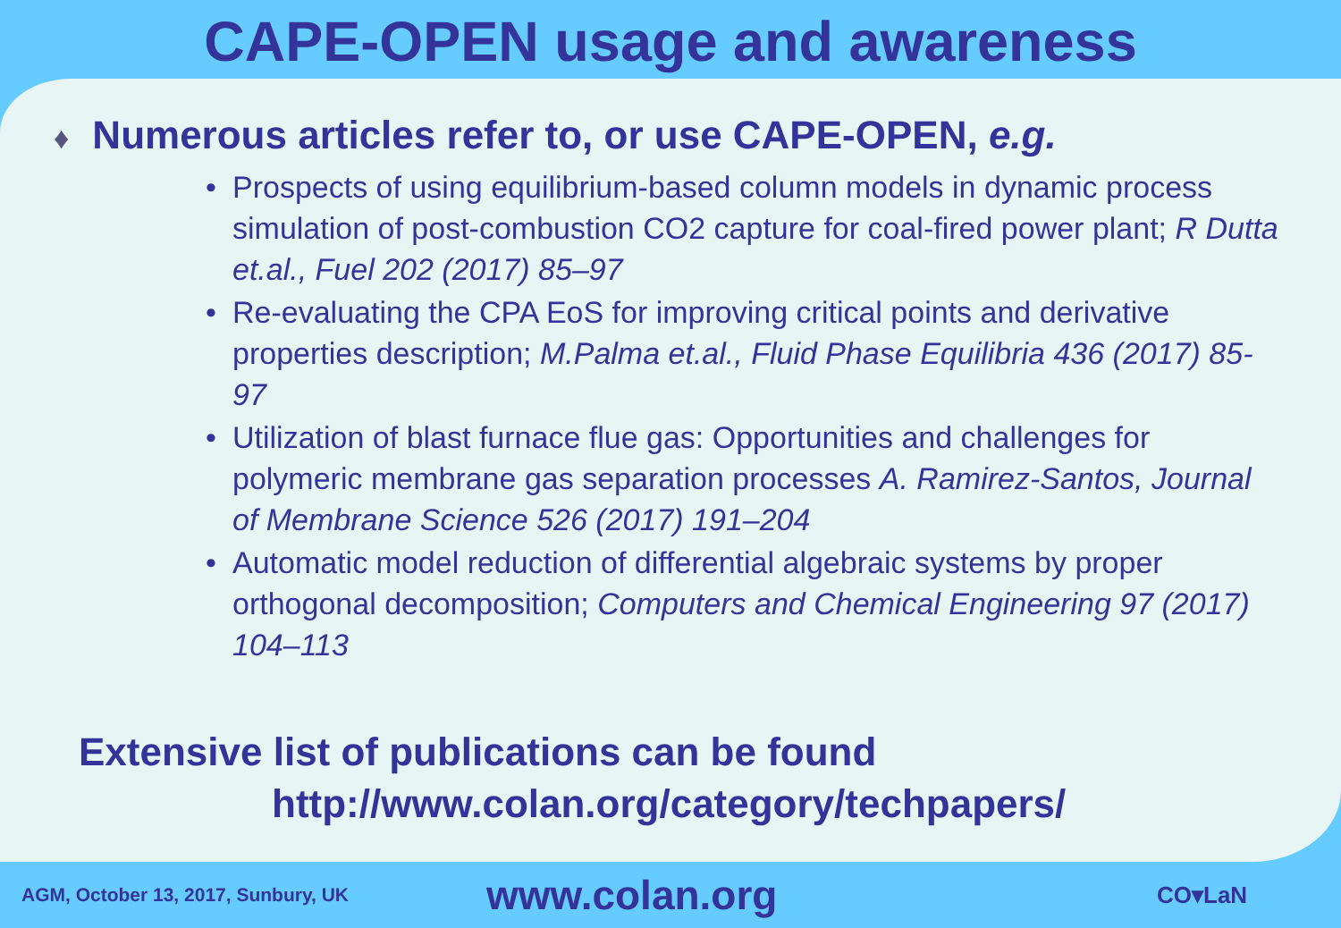CAPE-OPEN usage and awareness
♦ Numerous articles refer to, or use CAPE-OPEN, e.g.
• Prospects of using equilibrium-based column models in dynamic process simulation of post-combustion CO2 capture for coal-fired power plant; R Dutta et.al., Fuel 202 (2017) 85–97
• Re-evaluating the CPA EoS for improving critical points and derivative properties description; M.Palma et.al., Fluid Phase Equilibria 436 (2017) 85-97
• Utilization of blast furnace flue gas: Opportunities and challenges for polymeric membrane gas separation processes A. Ramirez-Santos, Journal of Membrane Science 526 (2017) 191–204
• Automatic model reduction of differential algebraic systems by proper orthogonal decomposition; Computers and Chemical Engineering 97 (2017) 104–113
Extensive list of publications can be found
http://www.colan.org/category/techpapers/
AGM, October 13, 2017, Sunbury, UK
www.colan.org
CO▾LaN